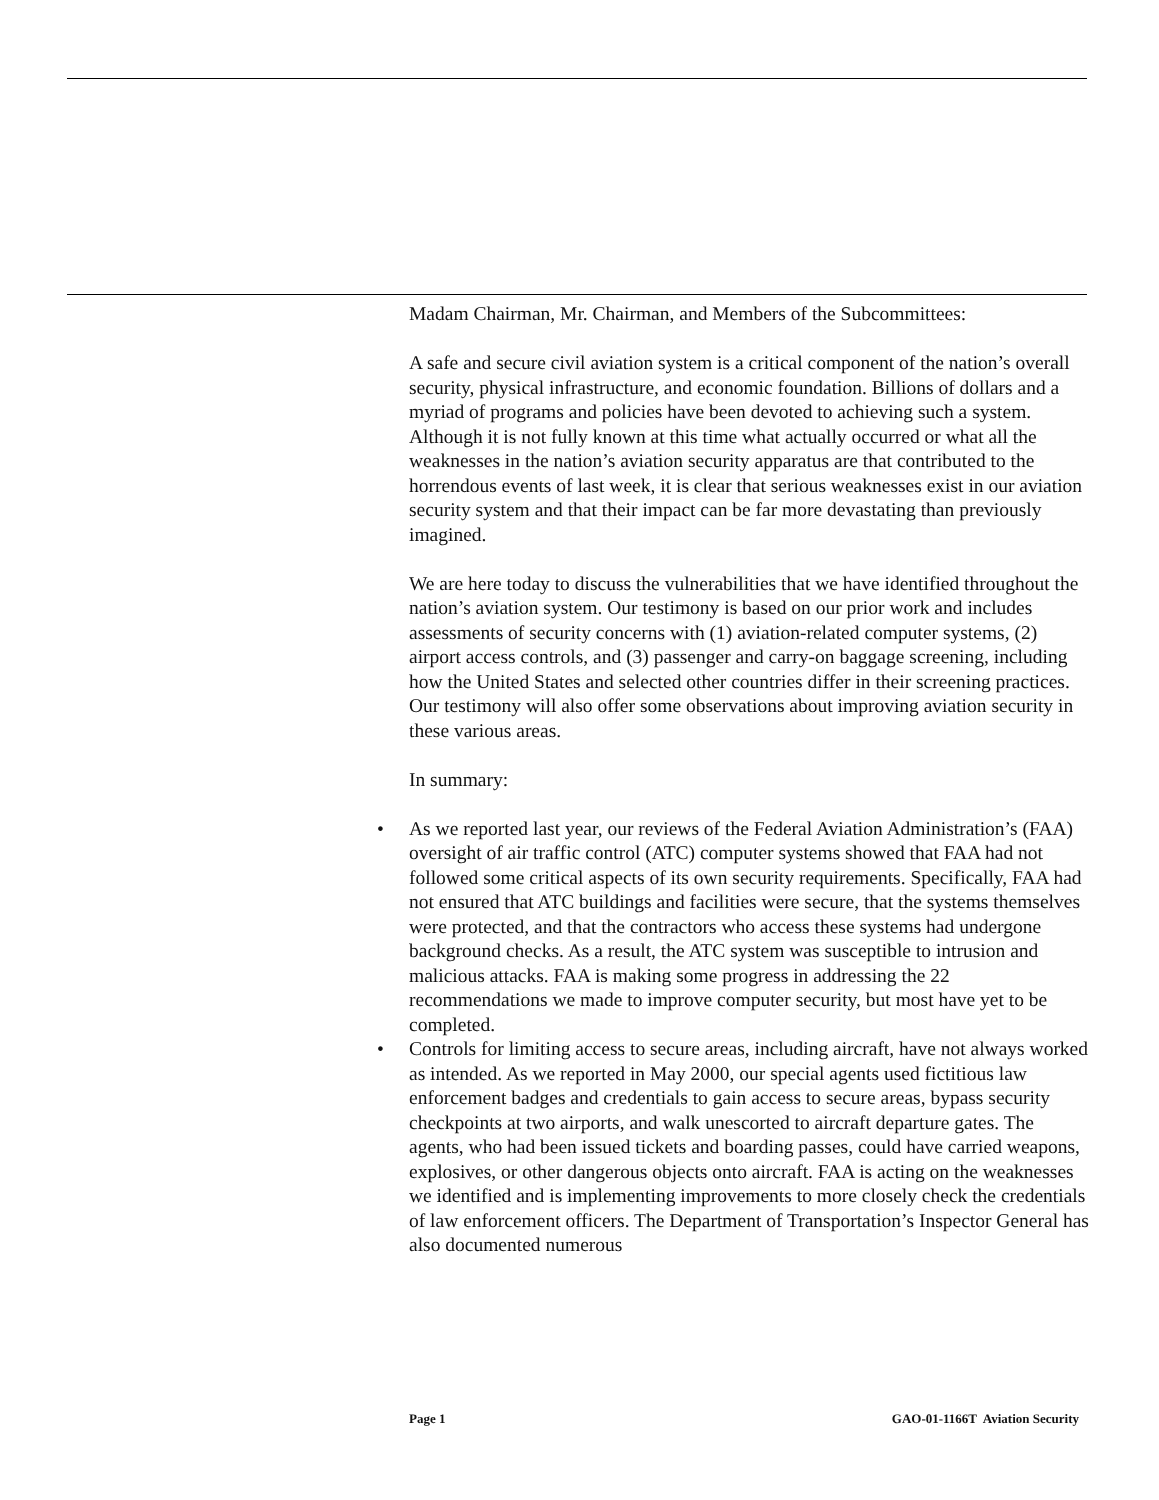Madam Chairman, Mr. Chairman, and Members of the Subcommittees:
A safe and secure civil aviation system is a critical component of the nation’s overall security, physical infrastructure, and economic foundation. Billions of dollars and a myriad of programs and policies have been devoted to achieving such a system. Although it is not fully known at this time what actually occurred or what all the weaknesses in the nation’s aviation security apparatus are that contributed to the horrendous events of last week, it is clear that serious weaknesses exist in our aviation security system and that their impact can be far more devastating than previously imagined.
We are here today to discuss the vulnerabilities that we have identified throughout the nation’s aviation system. Our testimony is based on our prior work and includes assessments of security concerns with (1) aviation-related computer systems, (2) airport access controls, and (3) passenger and carry-on baggage screening, including how the United States and selected other countries differ in their screening practices. Our testimony will also offer some observations about improving aviation security in these various areas.
In summary:
• As we reported last year, our reviews of the Federal Aviation Administration’s (FAA) oversight of air traffic control (ATC) computer systems showed that FAA had not followed some critical aspects of its own security requirements. Specifically, FAA had not ensured that ATC buildings and facilities were secure, that the systems themselves were protected, and that the contractors who access these systems had undergone background checks. As a result, the ATC system was susceptible to intrusion and malicious attacks. FAA is making some progress in addressing the 22 recommendations we made to improve computer security, but most have yet to be completed.
• Controls for limiting access to secure areas, including aircraft, have not always worked as intended. As we reported in May 2000, our special agents used fictitious law enforcement badges and credentials to gain access to secure areas, bypass security checkpoints at two airports, and walk unescorted to aircraft departure gates. The agents, who had been issued tickets and boarding passes, could have carried weapons, explosives, or other dangerous objects onto aircraft. FAA is acting on the weaknesses we identified and is implementing improvements to more closely check the credentials of law enforcement officers. The Department of Transportation’s Inspector General has also documented numerous
Page 1 GAO-01-1166T Aviation Security